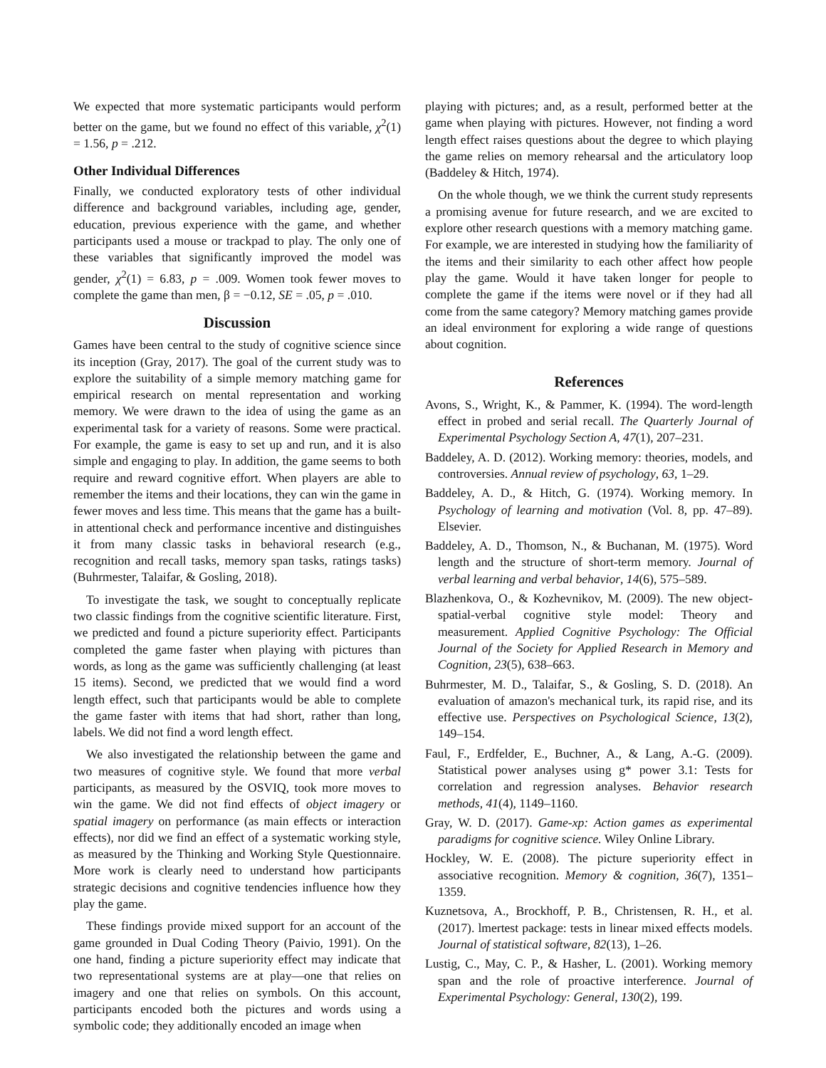We expected that more systematic participants would perform better on the game, but we found no effect of this variable, χ<sup>2</sup>(1) = 1.56, p = .212.
Other Individual Differences
Finally, we conducted exploratory tests of other individual difference and background variables, including age, gender, education, previous experience with the game, and whether participants used a mouse or trackpad to play. The only one of these variables that significantly improved the model was gender, χ<sup>2</sup>(1) = 6.83, p = .009. Women took fewer moves to complete the game than men, β = −0.12, SE = .05, p = .010.
Discussion
Games have been central to the study of cognitive science since its inception (Gray, 2017). The goal of the current study was to explore the suitability of a simple memory matching game for empirical research on mental representation and working memory. We were drawn to the idea of using the game as an experimental task for a variety of reasons. Some were practical. For example, the game is easy to set up and run, and it is also simple and engaging to play. In addition, the game seems to both require and reward cognitive effort. When players are able to remember the items and their locations, they can win the game in fewer moves and less time. This means that the game has a built-in attentional check and performance incentive and distinguishes it from many classic tasks in behavioral research (e.g., recognition and recall tasks, memory span tasks, ratings tasks) (Buhrmester, Talaifar, & Gosling, 2018).
To investigate the task, we sought to conceptually replicate two classic findings from the cognitive scientific literature. First, we predicted and found a picture superiority effect. Participants completed the game faster when playing with pictures than words, as long as the game was sufficiently challenging (at least 15 items). Second, we predicted that we would find a word length effect, such that participants would be able to complete the game faster with items that had short, rather than long, labels. We did not find a word length effect.
We also investigated the relationship between the game and two measures of cognitive style. We found that more verbal participants, as measured by the OSVIQ, took more moves to win the game. We did not find effects of object imagery or spatial imagery on performance (as main effects or interaction effects), nor did we find an effect of a systematic working style, as measured by the Thinking and Working Style Questionnaire. More work is clearly need to understand how participants strategic decisions and cognitive tendencies influence how they play the game.
These findings provide mixed support for an account of the game grounded in Dual Coding Theory (Paivio, 1991). On the one hand, finding a picture superiority effect may indicate that two representational systems are at play—one that relies on imagery and one that relies on symbols. On this account, participants encoded both the pictures and words using a symbolic code; they additionally encoded an image when
playing with pictures; and, as a result, performed better at the game when playing with pictures. However, not finding a word length effect raises questions about the degree to which playing the game relies on memory rehearsal and the articulatory loop (Baddeley & Hitch, 1974).
On the whole though, we we think the current study represents a promising avenue for future research, and we are excited to explore other research questions with a memory matching game. For example, we are interested in studying how the familiarity of the items and their similarity to each other affect how people play the game. Would it have taken longer for people to complete the game if the items were novel or if they had all come from the same category? Memory matching games provide an ideal environment for exploring a wide range of questions about cognition.
References
Avons, S., Wright, K., & Pammer, K. (1994). The word-length effect in probed and serial recall. The Quarterly Journal of Experimental Psychology Section A, 47(1), 207–231.
Baddeley, A. D. (2012). Working memory: theories, models, and controversies. Annual review of psychology, 63, 1–29.
Baddeley, A. D., & Hitch, G. (1974). Working memory. In Psychology of learning and motivation (Vol. 8, pp. 47–89). Elsevier.
Baddeley, A. D., Thomson, N., & Buchanan, M. (1975). Word length and the structure of short-term memory. Journal of verbal learning and verbal behavior, 14(6), 575–589.
Blazhenkova, O., & Kozhevnikov, M. (2009). The new object-spatial-verbal cognitive style model: Theory and measurement. Applied Cognitive Psychology: The Official Journal of the Society for Applied Research in Memory and Cognition, 23(5), 638–663.
Buhrmester, M. D., Talaifar, S., & Gosling, S. D. (2018). An evaluation of amazon's mechanical turk, its rapid rise, and its effective use. Perspectives on Psychological Science, 13(2), 149–154.
Faul, F., Erdfelder, E., Buchner, A., & Lang, A.-G. (2009). Statistical power analyses using g* power 3.1: Tests for correlation and regression analyses. Behavior research methods, 41(4), 1149–1160.
Gray, W. D. (2017). Game-xp: Action games as experimental paradigms for cognitive science. Wiley Online Library.
Hockley, W. E. (2008). The picture superiority effect in associative recognition. Memory & cognition, 36(7), 1351–1359.
Kuznetsova, A., Brockhoff, P. B., Christensen, R. H., et al. (2017). lmertest package: tests in linear mixed effects models. Journal of statistical software, 82(13), 1–26.
Lustig, C., May, C. P., & Hasher, L. (2001). Working memory span and the role of proactive interference. Journal of Experimental Psychology: General, 130(2), 199.